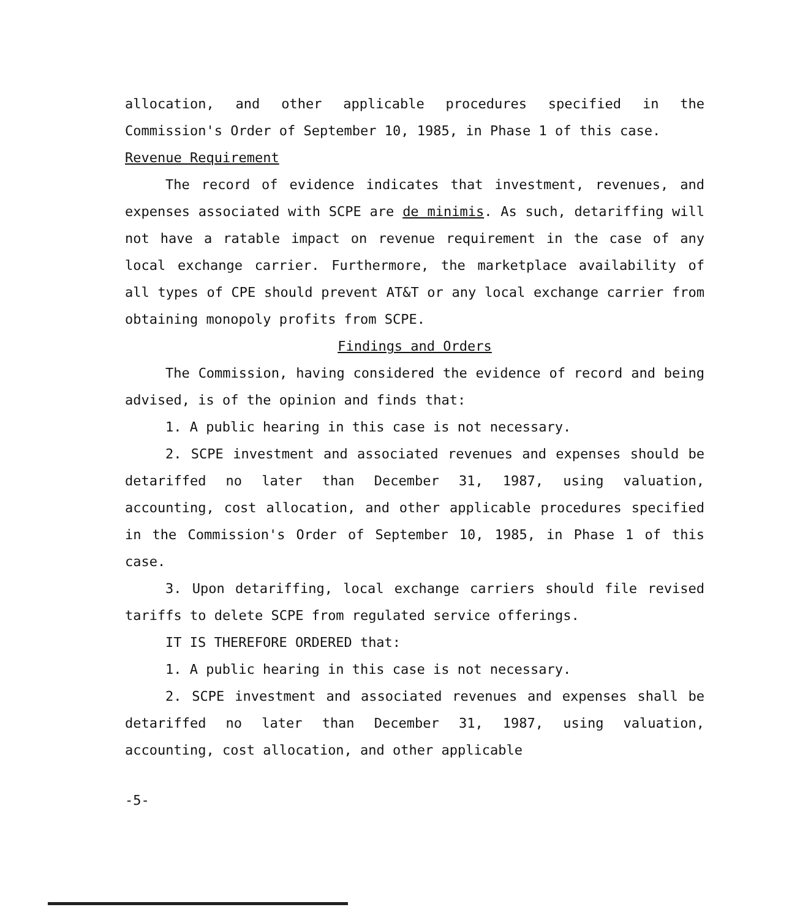allocation, and other applicable procedures specified in the Commission's Order of September 10, 1985, in Phase 1 of this case.
Revenue Requirement
The record of evidence indicates that investment, revenues, and expenses associated with SCPE are de minimis. As such, detariffing will not have a ratable impact on revenue requirement in the case of any local exchange carrier. Furthermore, the marketplace availability of all types of CPE should prevent AT&T or any local exchange carrier from obtaining monopoly profits from SCPE.
Findings and Orders
The Commission, having considered the evidence of record and being advised, is of the opinion and finds that:
1. A public hearing in this case is not necessary.
2. SCPE investment and associated revenues and expenses should be detariffed no later than December 31, 1987, using valuation, accounting, cost allocation, and other applicable procedures specified in the Commission's Order of September 10, 1985, in Phase 1 of this case.
3. Upon detariffing, local exchange carriers should file revised tariffs to delete SCPE from regulated service offerings.
IT IS THEREFORE ORDERED that:
1. A public hearing in this case is not necessary.
2. SCPE investment and associated revenues and expenses shall be detariffed no later than December 31, 1987, using valuation, accounting, cost allocation, and other applicable
-5-